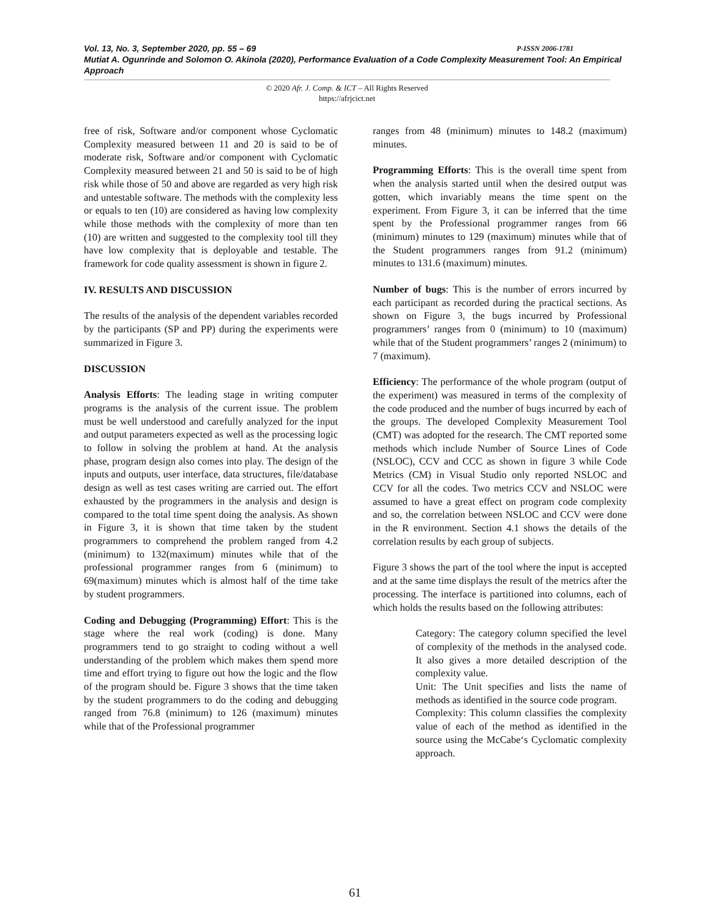Vol. 13, No. 3, September 2020, pp. 55 – 69 P-ISSN 2006-1781
Mutiat A. Ogunrinde and Solomon O. Akinola (2020), Performance Evaluation of a Code Complexity Measurement Tool: An Empirical Approach
© 2020 Afr. J. Comp. & ICT – All Rights Reserved
https://afrjcict.net
free of risk, Software and/or component whose Cyclomatic Complexity measured between 11 and 20 is said to be of moderate risk, Software and/or component with Cyclomatic Complexity measured between 21 and 50 is said to be of high risk while those of 50 and above are regarded as very high risk and untestable software. The methods with the complexity less or equals to ten (10) are considered as having low complexity while those methods with the complexity of more than ten (10) are written and suggested to the complexity tool till they have low complexity that is deployable and testable. The framework for code quality assessment is shown in figure 2.
IV. RESULTS AND DISCUSSION
The results of the analysis of the dependent variables recorded by the participants (SP and PP) during the experiments were summarized in Figure 3.
DISCUSSION
Analysis Efforts: The leading stage in writing computer programs is the analysis of the current issue. The problem must be well understood and carefully analyzed for the input and output parameters expected as well as the processing logic to follow in solving the problem at hand. At the analysis phase, program design also comes into play. The design of the inputs and outputs, user interface, data structures, file/database design as well as test cases writing are carried out. The effort exhausted by the programmers in the analysis and design is compared to the total time spent doing the analysis. As shown in Figure 3, it is shown that time taken by the student programmers to comprehend the problem ranged from 4.2 (minimum) to 132(maximum) minutes while that of the professional programmer ranges from 6 (minimum) to 69(maximum) minutes which is almost half of the time take by student programmers.
Coding and Debugging (Programming) Effort: This is the stage where the real work (coding) is done. Many programmers tend to go straight to coding without a well understanding of the problem which makes them spend more time and effort trying to figure out how the logic and the flow of the program should be. Figure 3 shows that the time taken by the student programmers to do the coding and debugging ranged from 76.8 (minimum) to 126 (maximum) minutes while that of the Professional programmer
ranges from 48 (minimum) minutes to 148.2 (maximum) minutes.
Programming Efforts: This is the overall time spent from when the analysis started until when the desired output was gotten, which invariably means the time spent on the experiment. From Figure 3, it can be inferred that the time spent by the Professional programmer ranges from 66 (minimum) minutes to 129 (maximum) minutes while that of the Student programmers ranges from 91.2 (minimum) minutes to 131.6 (maximum) minutes.
Number of bugs: This is the number of errors incurred by each participant as recorded during the practical sections. As shown on Figure 3, the bugs incurred by Professional programmers’ ranges from 0 (minimum) to 10 (maximum) while that of the Student programmers’ ranges 2 (minimum) to 7 (maximum).
Efficiency: The performance of the whole program (output of the experiment) was measured in terms of the complexity of the code produced and the number of bugs incurred by each of the groups. The developed Complexity Measurement Tool (CMT) was adopted for the research. The CMT reported some methods which include Number of Source Lines of Code (NSLOC), CCV and CCC as shown in figure 3 while Code Metrics (CM) in Visual Studio only reported NSLOC and CCV for all the codes. Two metrics CCV and NSLOC were assumed to have a great effect on program code complexity and so, the correlation between NSLOC and CCV were done in the R environment. Section 4.1 shows the details of the correlation results by each group of subjects.
Figure 3 shows the part of the tool where the input is accepted and at the same time displays the result of the metrics after the processing. The interface is partitioned into columns, each of which holds the results based on the following attributes:
Category: The category column specified the level of complexity of the methods in the analysed code. It also gives a more detailed description of the complexity value.
Unit: The Unit specifies and lists the name of methods as identified in the source code program.
Complexity: This column classifies the complexity value of each of the method as identified in the source using the McCabe‘s Cyclomatic complexity approach.
61